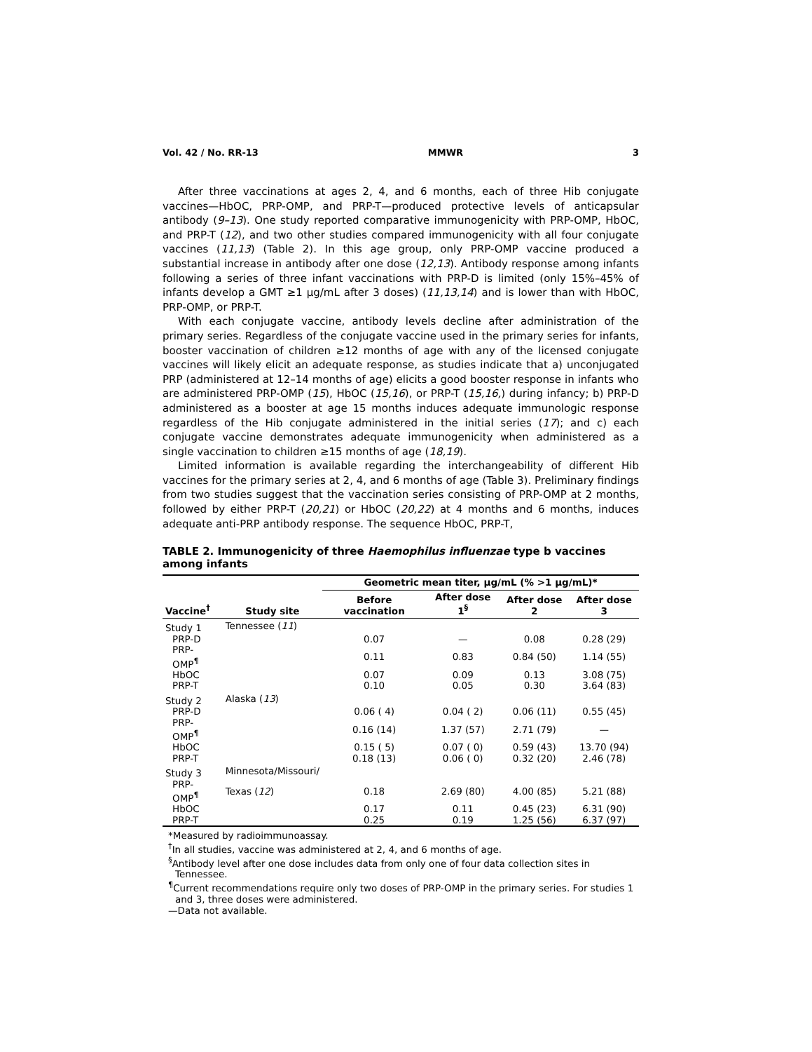Vol. 42 / No. RR-13 MMWR 3
After three vaccinations at ages 2, 4, and 6 months, each of three Hib conjugate vaccines—HbOC, PRP-OMP, and PRP-T—produced protective levels of anticapsular antibody (9–13). One study reported comparative immunogenicity with PRP-OMP, HbOC, and PRP-T (12), and two other studies compared immunogenicity with all four conjugate vaccines (11,13) (Table 2). In this age group, only PRP-OMP vaccine produced a substantial increase in antibody after one dose (12,13). Antibody response among infants following a series of three infant vaccinations with PRP-D is limited (only 15%–45% of infants develop a GMT ≥1 µg/mL after 3 doses) (11,13,14) and is lower than with HbOC, PRP-OMP, or PRP-T.
With each conjugate vaccine, antibody levels decline after administration of the primary series. Regardless of the conjugate vaccine used in the primary series for infants, booster vaccination of children ≥12 months of age with any of the licensed conjugate vaccines will likely elicit an adequate response, as studies indicate that a) unconjugated PRP (administered at 12–14 months of age) elicits a good booster response in infants who are administered PRP-OMP (15), HbOC (15,16), or PRP-T (15,16,) during infancy; b) PRP-D administered as a booster at age 15 months induces adequate immunologic response regardless of the Hib conjugate administered in the initial series (17); and c) each conjugate vaccine demonstrates adequate immunogenicity when administered as a single vaccination to children ≥15 months of age (18,19).
Limited information is available regarding the interchangeability of different Hib vaccines for the primary series at 2, 4, and 6 months of age (Table 3). Preliminary findings from two studies suggest that the vaccination series consisting of PRP-OMP at 2 months, followed by either PRP-T (20,21) or HbOC (20,22) at 4 months and 6 months, induces adequate anti-PRP antibody response. The sequence HbOC, PRP-T,
TABLE 2. Immunogenicity of three Haemophilus influenzae type b vaccines among infants
| | | Geometric mean titer, µg/mL (% >1 µg/mL)* | | | |
| --- | --- | --- | --- | --- | --- |
| Vaccine<sup>†</sup> | Study site | Before vaccination | After dose 1<sup>§</sup> | After dose 2 | After dose 3 |
| Study 1 | Tennessee ( 11 ) | | | | |
| PRP-D | | 0.07 | — | 0.08 | 0.28 (29) |
| PRP-OMP<sup>¶</sup> | | 0.11 | 0.83 | 0.84 (50) | 1.14 (55) |
| HbOC | | 0.07 | 0.09 | 0.13 | 3.08 (75) |
| PRP-T | | 0.10 | 0.05 | 0.30 | 3.64 (83) |
| Study 2 | Alaska ( 13 ) | | | | |
| PRP-D | | 0.06 ( 4) | 0.04 ( 2) | 0.06 (11) | 0.55 (45) |
| PRP-OMP<sup>¶</sup> | | 0.16 (14) | 1.37 (57) | 2.71 (79) | — |
| HbOC | | 0.15 ( 5) | 0.07 ( 0) | 0.59 (43) | 13.70 (94) |
| PRP-T | | 0.18 (13) | 0.06 ( 0) | 0.32 (20) | 2.46 (78) |
| Study 3 | Minnesota/Missouri/ | | | | |
| PRP-OMP<sup>¶</sup> | Texas ( 12 ) | 0.18 | 2.69 (80) | 4.00 (85) | 5.21 (88) |
| HbOC | | 0.17 | 0.11 | 0.45 (23) | 6.31 (90) |
| PRP-T | | 0.25 | 0.19 | 1.25 (56) | 6.37 (97) |
*Measured by radioimmunoassay.
<sup>†</sup> In all studies, vaccine was administered at 2, 4, and 6 months of age.
<sup>§</sup> Antibody level after one dose includes data from only one of four data collection sites in Tennessee.
<sup>¶</sup> Current recommendations require only two doses of PRP-OMP in the primary series. For studies 1 and 3, three doses were administered.
—Data not available.